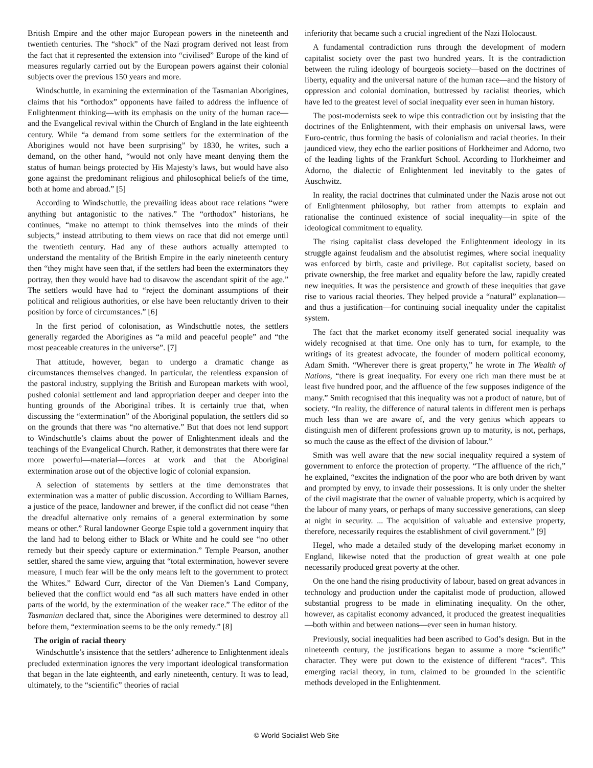British Empire and the other major European powers in the nineteenth and twentieth centuries. The “shock” of the Nazi program derived not least from the fact that it represented the extension into “civilised” Europe of the kind of measures regularly carried out by the European powers against their colonial subjects over the previous 150 years and more.
Windschuttle, in examining the extermination of the Tasmanian Aborigines, claims that his “orthodox” opponents have failed to address the influence of Enlightenment thinking—with its emphasis on the unity of the human race—and the Evangelical revival within the Church of England in the late eighteenth century. While “a demand from some settlers for the extermination of the Aborigines would not have been surprising” by 1830, he writes, such a demand, on the other hand, “would not only have meant denying them the status of human beings protected by His Majesty’s laws, but would have also gone against the predominant religious and philosophical beliefs of the time, both at home and abroad.” [5]
According to Windschuttle, the prevailing ideas about race relations “were anything but antagonistic to the natives.” The “orthodox” historians, he continues, “make no attempt to think themselves into the minds of their subjects,” instead attributing to them views on race that did not emerge until the twentieth century. Had any of these authors actually attempted to understand the mentality of the British Empire in the early nineteenth century then “they might have seen that, if the settlers had been the exterminators they portray, then they would have had to disavow the ascendant spirit of the age.” The settlers would have had to “reject the dominant assumptions of their political and religious authorities, or else have been reluctantly driven to their position by force of circumstances.” [6]
In the first period of colonisation, as Windschuttle notes, the settlers generally regarded the Aborigines as “a mild and peaceful people” and “the most peaceable creatures in the universe”. [7]
That attitude, however, began to undergo a dramatic change as circumstances themselves changed. In particular, the relentless expansion of the pastoral industry, supplying the British and European markets with wool, pushed colonial settlement and land appropriation deeper and deeper into the hunting grounds of the Aboriginal tribes. It is certainly true that, when discussing the “extermination” of the Aboriginal population, the settlers did so on the grounds that there was “no alternative.” But that does not lend support to Windschuttle’s claims about the power of Enlightenment ideals and the teachings of the Evangelical Church. Rather, it demonstrates that there were far more powerful—material—forces at work and that the Aboriginal extermination arose out of the objective logic of colonial expansion.
A selection of statements by settlers at the time demonstrates that extermination was a matter of public discussion. According to William Barnes, a justice of the peace, landowner and brewer, if the conflict did not cease “then the dreadful alternative only remains of a general extermination by some means or other.” Rural landowner George Espie told a government inquiry that the land had to belong either to Black or White and he could see “no other remedy but their speedy capture or extermination.” Temple Pearson, another settler, shared the same view, arguing that “total extermination, however severe measure, I much fear will be the only means left to the government to protect the Whites.” Edward Curr, director of the Van Diemen’s Land Company, believed that the conflict would end “as all such matters have ended in other parts of the world, by the extermination of the weaker race.” The editor of the Tasmanian declared that, since the Aborigines were determined to destroy all before them, “extermination seems to be the only remedy.” [8]
The origin of racial theory
Windschuttle’s insistence that the settlers’ adherence to Enlightenment ideals precluded extermination ignores the very important ideological transformation that began in the late eighteenth, and early nineteenth, century. It was to lead, ultimately, to the “scientific” theories of racial
inferiority that became such a crucial ingredient of the Nazi Holocaust.
A fundamental contradiction runs through the development of modern capitalist society over the past two hundred years. It is the contradiction between the ruling ideology of bourgeois society—based on the doctrines of liberty, equality and the universal nature of the human race—and the history of oppression and colonial domination, buttressed by racialist theories, which have led to the greatest level of social inequality ever seen in human history.
The post-modernists seek to wipe this contradiction out by insisting that the doctrines of the Enlightenment, with their emphasis on universal laws, were Euro-centric, thus forming the basis of colonialism and racial theories. In their jaundiced view, they echo the earlier positions of Horkheimer and Adorno, two of the leading lights of the Frankfurt School. According to Horkheimer and Adorno, the dialectic of Enlightenment led inevitably to the gates of Auschwitz.
In reality, the racial doctrines that culminated under the Nazis arose not out of Enlightenment philosophy, but rather from attempts to explain and rationalise the continued existence of social inequality—in spite of the ideological commitment to equality.
The rising capitalist class developed the Enlightenment ideology in its struggle against feudalism and the absolutist regimes, where social inequality was enforced by birth, caste and privilege. But capitalist society, based on private ownership, the free market and equality before the law, rapidly created new inequities. It was the persistence and growth of these inequities that gave rise to various racial theories. They helped provide a “natural” explanation—and thus a justification—for continuing social inequality under the capitalist system.
The fact that the market economy itself generated social inequality was widely recognised at that time. One only has to turn, for example, to the writings of its greatest advocate, the founder of modern political economy, Adam Smith. “Wherever there is great property,” he wrote in The Wealth of Nations, “there is great inequality. For every one rich man there must be at least five hundred poor, and the affluence of the few supposes indigence of the many.” Smith recognised that this inequality was not a product of nature, but of society. “In reality, the difference of natural talents in different men is perhaps much less than we are aware of, and the very genius which appears to distinguish men of different professions grown up to maturity, is not, perhaps, so much the cause as the effect of the division of labour.”
Smith was well aware that the new social inequality required a system of government to enforce the protection of property. “The affluence of the rich,” he explained, “excites the indignation of the poor who are both driven by want and prompted by envy, to invade their possessions. It is only under the shelter of the civil magistrate that the owner of valuable property, which is acquired by the labour of many years, or perhaps of many successive generations, can sleep at night in security. ... The acquisition of valuable and extensive property, therefore, necessarily requires the establishment of civil government.” [9]
Hegel, who made a detailed study of the developing market economy in England, likewise noted that the production of great wealth at one pole necessarily produced great poverty at the other.
On the one hand the rising productivity of labour, based on great advances in technology and production under the capitalist mode of production, allowed substantial progress to be made in eliminating inequality. On the other, however, as capitalist economy advanced, it produced the greatest inequalities—both within and between nations—ever seen in human history.
Previously, social inequalities had been ascribed to God’s design. But in the nineteenth century, the justifications began to assume a more “scientific” character. They were put down to the existence of different “races”. This emerging racial theory, in turn, claimed to be grounded in the scientific methods developed in the Enlightenment.
© World Socialist Web Site